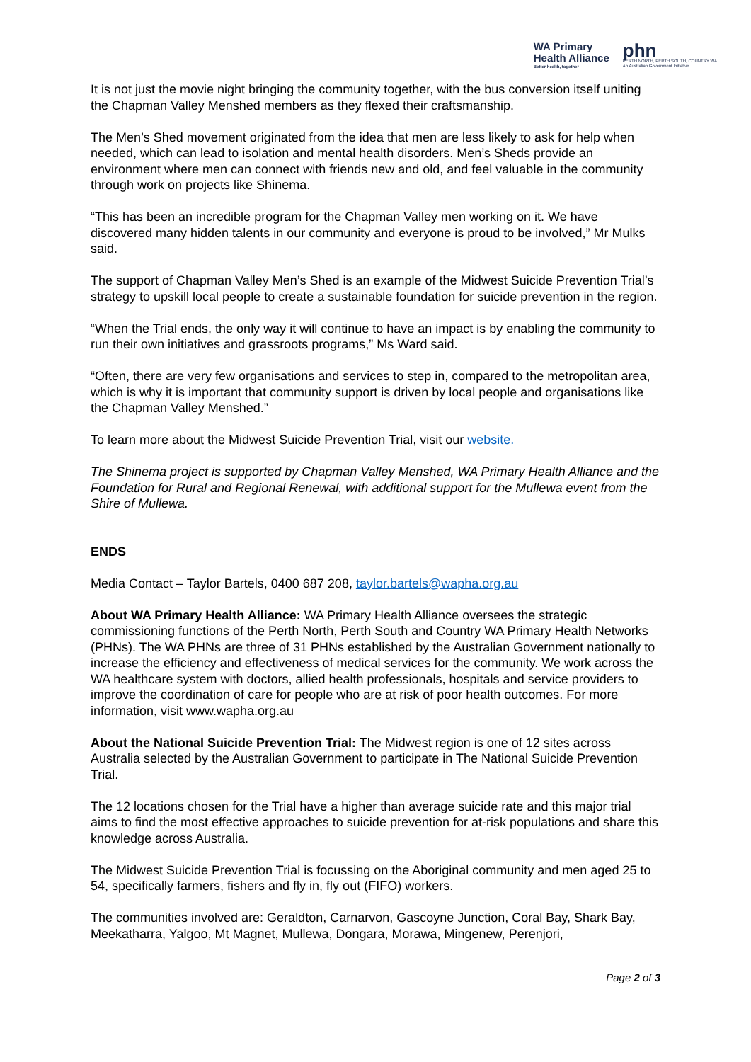WA Primary
Health Alliance
Better health, together
phn
PERTH NORTH, PERTH SOUTH, COUNTRY WA
An Australian Government Initiative
It is not just the movie night bringing the community together, with the bus conversion itself uniting the Chapman Valley Menshed members as they flexed their craftsmanship.
The Men’s Shed movement originated from the idea that men are less likely to ask for help when needed, which can lead to isolation and mental health disorders. Men’s Sheds provide an environment where men can connect with friends new and old, and feel valuable in the community through work on projects like Shinema.
“This has been an incredible program for the Chapman Valley men working on it. We have discovered many hidden talents in our community and everyone is proud to be involved,” Mr Mulks said.
The support of Chapman Valley Men’s Shed is an example of the Midwest Suicide Prevention Trial’s strategy to upskill local people to create a sustainable foundation for suicide prevention in the region.
“When the Trial ends, the only way it will continue to have an impact is by enabling the community to run their own initiatives and grassroots programs,” Ms Ward said.
“Often, there are very few organisations and services to step in, compared to the metropolitan area, which is why it is important that community support is driven by local people and organisations like the Chapman Valley Menshed.”
To learn more about the Midwest Suicide Prevention Trial, visit our website.
The Shinema project is supported by Chapman Valley Menshed, WA Primary Health Alliance and the Foundation for Rural and Regional Renewal, with additional support for the Mullewa event from the Shire of Mullewa.
ENDS
Media Contact – Taylor Bartels, 0400 687 208, taylor.bartels@wapha.org.au
About WA Primary Health Alliance: WA Primary Health Alliance oversees the strategic commissioning functions of the Perth North, Perth South and Country WA Primary Health Networks (PHNs). The WA PHNs are three of 31 PHNs established by the Australian Government nationally to increase the efficiency and effectiveness of medical services for the community. We work across the WA healthcare system with doctors, allied health professionals, hospitals and service providers to improve the coordination of care for people who are at risk of poor health outcomes. For more information, visit www.wapha.org.au
About the National Suicide Prevention Trial: The Midwest region is one of 12 sites across Australia selected by the Australian Government to participate in The National Suicide Prevention Trial.
The 12 locations chosen for the Trial have a higher than average suicide rate and this major trial aims to find the most effective approaches to suicide prevention for at-risk populations and share this knowledge across Australia.
The Midwest Suicide Prevention Trial is focussing on the Aboriginal community and men aged 25 to 54, specifically farmers, fishers and fly in, fly out (FIFO) workers.
The communities involved are: Geraldton, Carnarvon, Gascoyne Junction, Coral Bay, Shark Bay, Meekatharra, Yalgoo, Mt Magnet, Mullewa, Dongara, Morawa, Mingenew, Perenjori,
Page 2 of 3